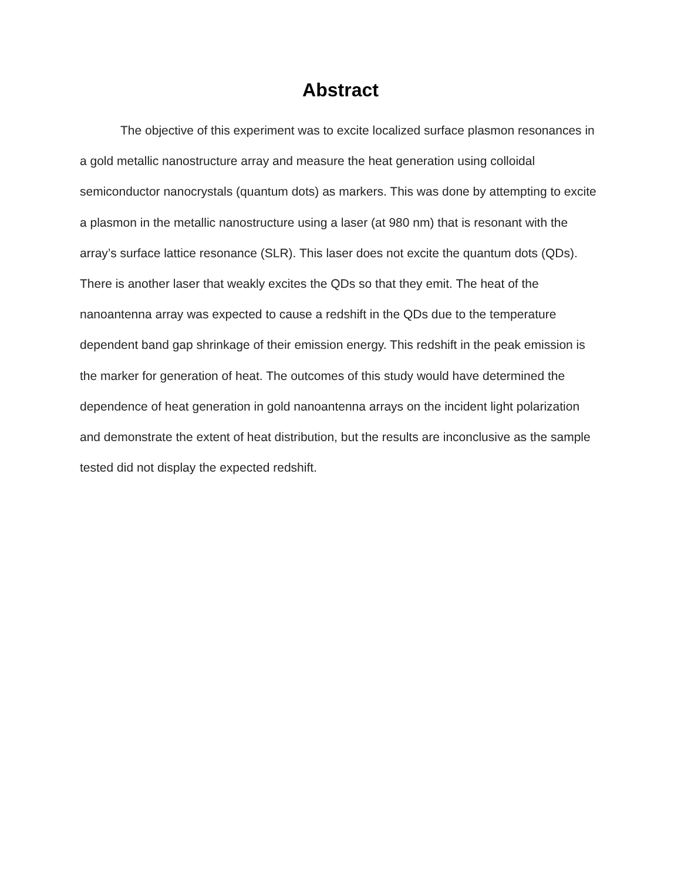Abstract
The objective of this experiment was to excite localized surface plasmon resonances in a gold metallic nanostructure array and measure the heat generation using colloidal semiconductor nanocrystals (quantum dots) as markers. This was done by attempting to excite a plasmon in the metallic nanostructure using a laser (at 980 nm) that is resonant with the array’s surface lattice resonance (SLR). This laser does not excite the quantum dots (QDs). There is another laser that weakly excites the QDs so that they emit. The heat of the nanoantenna array was expected to cause a redshift in the QDs due to the temperature dependent band gap shrinkage of their emission energy. This redshift in the peak emission is the marker for generation of heat. The outcomes of this study would have determined the dependence of heat generation in gold nanoantenna arrays on the incident light polarization and demonstrate the extent of heat distribution, but the results are inconclusive as the sample tested did not display the expected redshift.